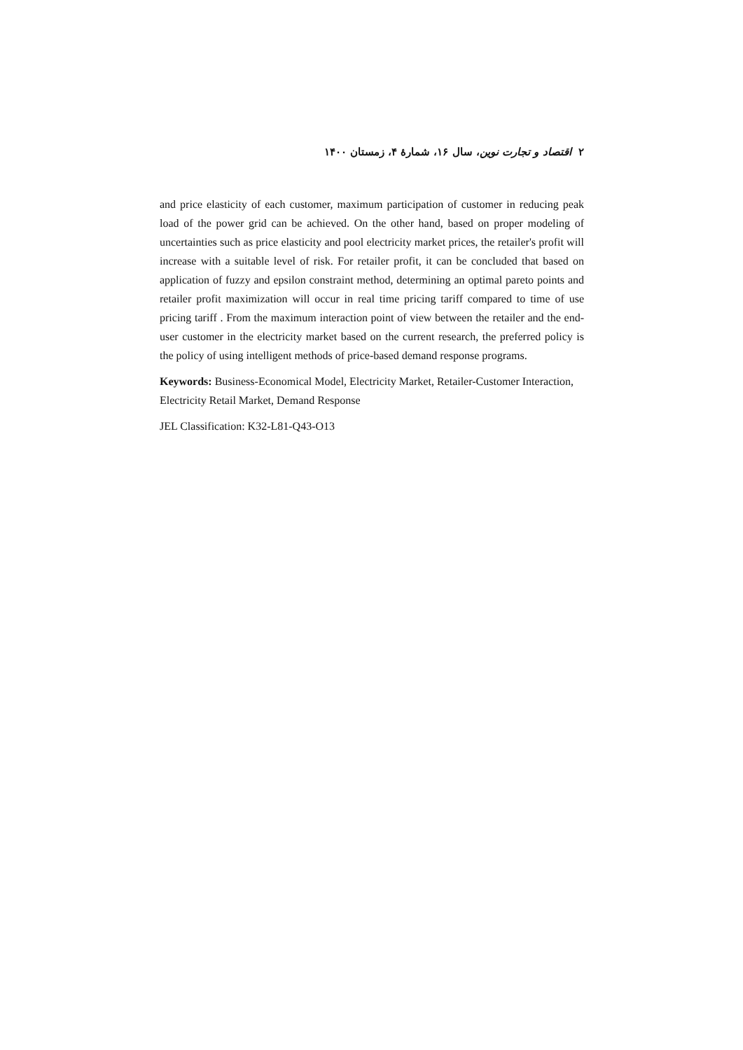۲ اقتصاد و تجارت نوین، سال ۱۶، شمارهٔ ۴، زمستان ۱۴۰۰
and price elasticity of each customer, maximum participation of customer in reducing peak load of the power grid can be achieved. On the other hand, based on proper modeling of uncertainties such as price elasticity and pool electricity market prices, the retailer's profit will increase with a suitable level of risk. For retailer profit, it can be concluded that based on application of fuzzy and epsilon constraint method, determining an optimal pareto points and retailer profit maximization will occur in real time pricing tariff compared to time of use pricing tariff . From the maximum interaction point of view between the retailer and the end-user customer in the electricity market based on the current research, the preferred policy is the policy of using intelligent methods of price-based demand response programs.
Keywords: Business-Economical Model, Electricity Market, Retailer-Customer Interaction, Electricity Retail Market, Demand Response
JEL Classification: K32-L81-Q43-O13